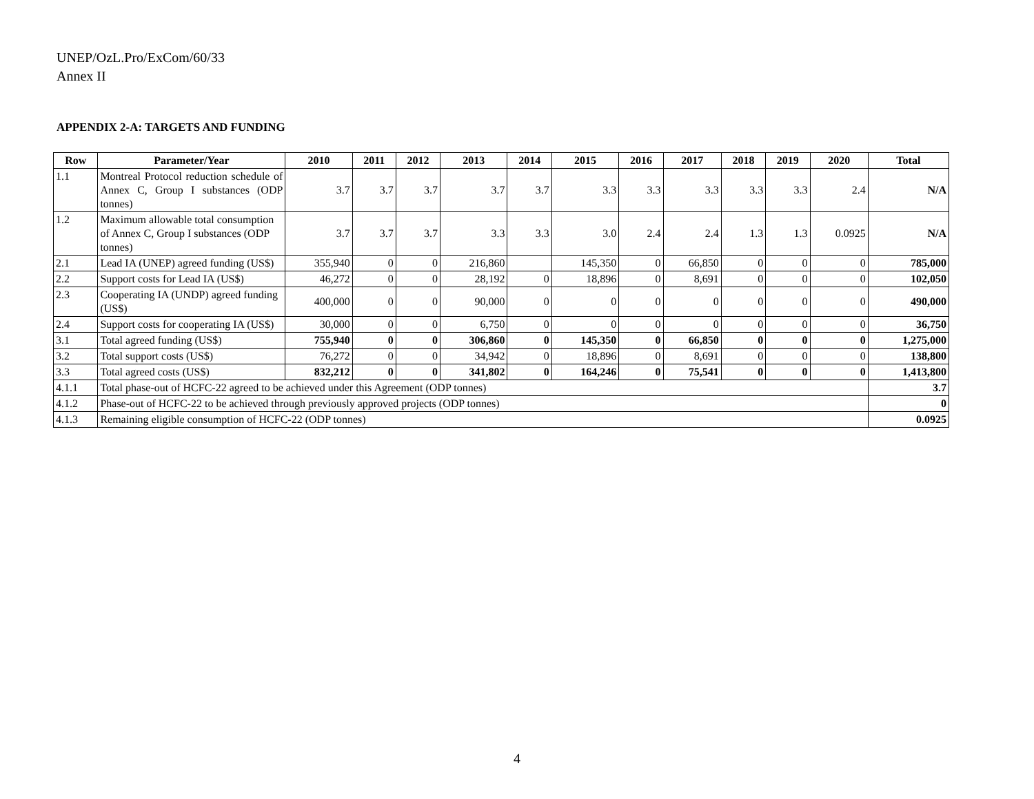UNEP/OzL.Pro/ExCom/60/33
Annex II
APPENDIX 2-A: TARGETS AND FUNDING
| Row | Parameter/Year | 2010 | 2011 | 2012 | 2013 | 2014 | 2015 | 2016 | 2017 | 2018 | 2019 | 2020 | Total |
| --- | --- | --- | --- | --- | --- | --- | --- | --- | --- | --- | --- | --- | --- |
| 1.1 | Montreal Protocol reduction schedule of Annex C, Group I substances (ODP tonnes) | 3.7 | 3.7 | 3.7 | 3.7 | 3.7 | 3.3 | 3.3 | 3.3 | 3.3 | 3.3 | 2.4 | N/A |
| 1.2 | Maximum allowable total consumption of Annex C, Group I substances (ODP tonnes) | 3.7 | 3.7 | 3.7 | 3.3 | 3.3 | 3.0 | 2.4 | 2.4 | 1.3 | 1.3 | 0.0925 | N/A |
| 2.1 | Lead IA (UNEP) agreed funding (US$) | 355,940 | 0 | 0 | 216,860 | | 145,350 | 0 | 66,850 | 0 | 0 | 0 | 785,000 |
| 2.2 | Support costs for Lead IA (US$) | 46,272 | 0 | 0 | 28,192 | 0 | 18,896 | 0 | 8,691 | 0 | 0 | 0 | 102,050 |
| 2.3 | Cooperating IA (UNDP) agreed funding (US$) | 400,000 | 0 | 0 | 90,000 | 0 | 0 | 0 | 0 | 0 | 0 | 0 | 490,000 |
| 2.4 | Support costs for cooperating IA (US$) | 30,000 | 0 | 0 | 6,750 | 0 | 0 | 0 | 0 | 0 | 0 | 0 | 36,750 |
| 3.1 | Total agreed funding (US$) | 755,940 | 0 | 0 | 306,860 | 0 | 145,350 | 0 | 66,850 | 0 | 0 | 0 | 1,275,000 |
| 3.2 | Total support costs (US$) | 76,272 | 0 | 0 | 34,942 | 0 | 18,896 | 0 | 8,691 | 0 | 0 | 0 | 138,800 |
| 3.3 | Total agreed costs (US$) | 832,212 | 0 | 0 | 341,802 | 0 | 164,246 | 0 | 75,541 | 0 | 0 | 0 | 1,413,800 |
| 4.1.1 | Total phase-out of HCFC-22 agreed to be achieved under this Agreement (ODP tonnes) | | | | | | | | | | | | 3.7 |
| 4.1.2 | Phase-out of HCFC-22 to be achieved through previously approved projects (ODP tonnes) | | | | | | | | | | | | 0 |
| 4.1.3 | Remaining eligible consumption of HCFC-22 (ODP tonnes) | | | | | | | | | | | | 0.0925 |
4